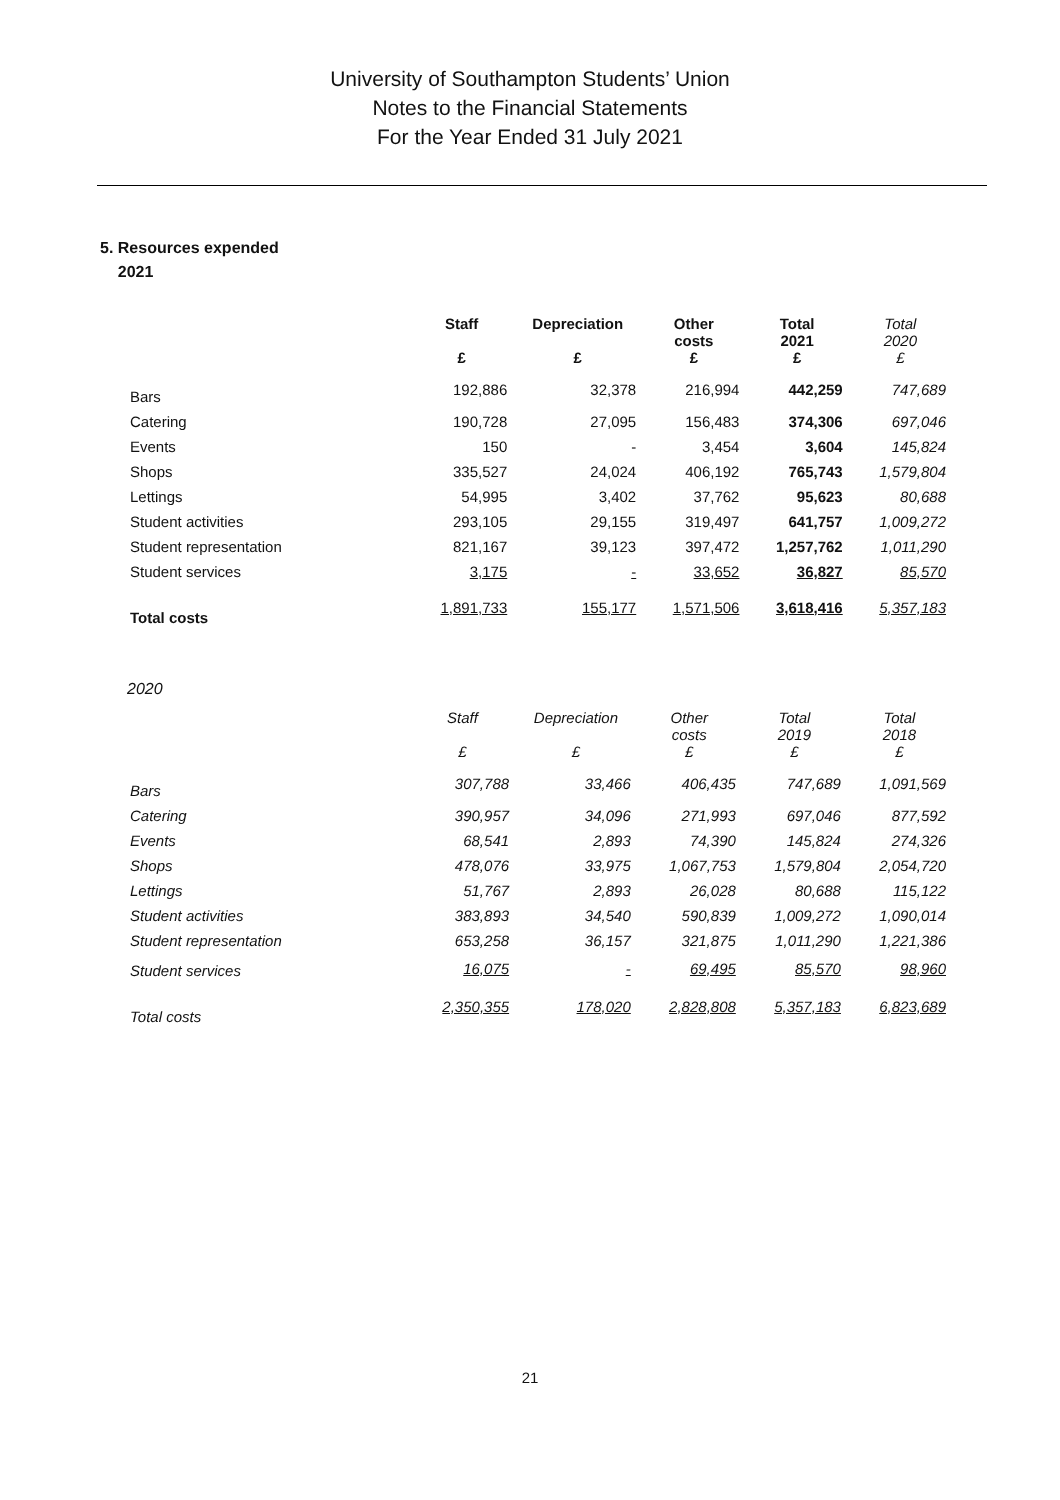University of Southampton Students’ Union
Notes to the Financial Statements
For the Year Ended 31 July 2021
5. Resources expended
2021
| | Staff £ | Depreciation £ | Other costs £ | Total 2021 £ | Total 2020 £ |
| --- | --- | --- | --- | --- | --- |
| Bars | 192,886 | 32,378 | 216,994 | 442,259 | 747,689 |
| Catering | 190,728 | 27,095 | 156,483 | 374,306 | 697,046 |
| Events | 150 | - | 3,454 | 3,604 | 145,824 |
| Shops | 335,527 | 24,024 | 406,192 | 765,743 | 1,579,804 |
| Lettings | 54,995 | 3,402 | 37,762 | 95,623 | 80,688 |
| Student activities | 293,105 | 29,155 | 319,497 | 641,757 | 1,009,272 |
| Student representation | 821,167 | 39,123 | 397,472 | 1,257,762 | 1,011,290 |
| Student services | 3,175 | - | 33,652 | 36,827 | 85,570 |
| Total costs | 1,891,733 | 155,177 | 1,571,506 | 3,618,416 | 5,357,183 |
2020
| | Staff £ | Depreciation £ | Other costs £ | Total 2019 £ | Total 2018 £ |
| --- | --- | --- | --- | --- | --- |
| Bars | 307,788 | 33,466 | 406,435 | 747,689 | 1,091,569 |
| Catering | 390,957 | 34,096 | 271,993 | 697,046 | 877,592 |
| Events | 68,541 | 2,893 | 74,390 | 145,824 | 274,326 |
| Shops | 478,076 | 33,975 | 1,067,753 | 1,579,804 | 2,054,720 |
| Lettings | 51,767 | 2,893 | 26,028 | 80,688 | 115,122 |
| Student activities | 383,893 | 34,540 | 590,839 | 1,009,272 | 1,090,014 |
| Student representation | 653,258 | 36,157 | 321,875 | 1,011,290 | 1,221,386 |
| Student services | 16,075 | - | 69,495 | 85,570 | 98,960 |
| Total costs | 2,350,355 | 178,020 | 2,828,808 | 5,357,183 | 6,823,689 |
21